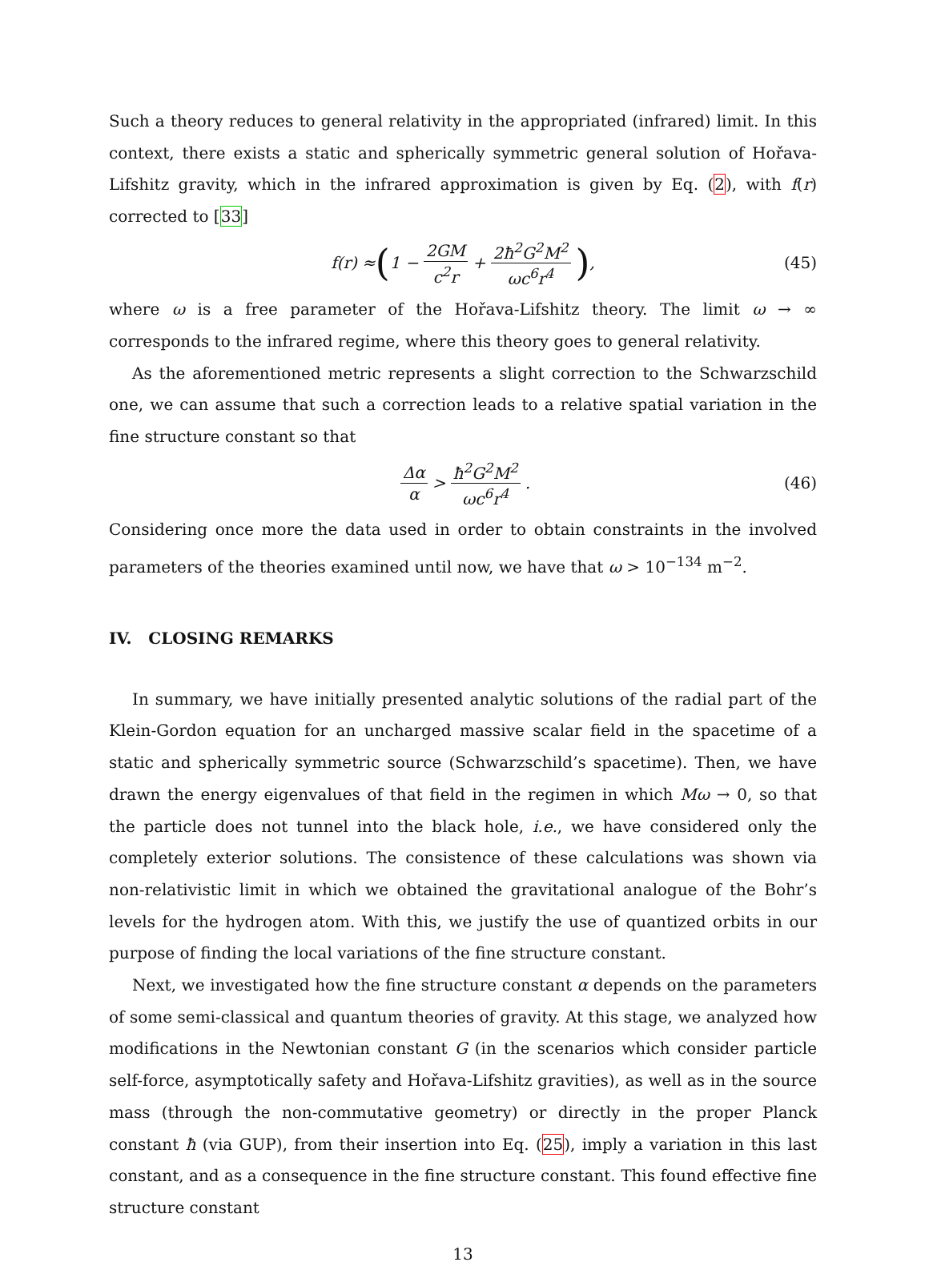Such a theory reduces to general relativity in the appropriated (infrared) limit. In this context, there exists a static and spherically symmetric general solution of Hořava-Lifshitz gravity, which in the infrared approximation is given by Eq. (2), with f(r) corrected to [33]
f(r) ≈ (1 − 2GM c<sup>2</sup>r + 2ħ<sup>2</sup>G<sup>2</sup>M<sup>2</sup> ωc<sup>6</sup>r<sup>4</sup>), (45)
where ω is a free parameter of the Hořava-Lifshitz theory. The limit ω → ∞ corresponds to the infrared regime, where this theory goes to general relativity.
As the aforementioned metric represents a slight correction to the Schwarzschild one, we can assume that such a correction leads to a relative spatial variation in the fine structure constant so that
Δα α > ħ<sup>2</sup>G<sup>2</sup>M<sup>2</sup> ωc<sup>6</sup>r<sup>4</sup>. (46)
Considering once more the data used in order to obtain constraints in the involved parameters of the theories examined until now, we have that ω > 10<sup>−134</sup> m<sup>−2</sup>.
IV. CLOSING REMARKS
In summary, we have initially presented analytic solutions of the radial part of the Klein-Gordon equation for an uncharged massive scalar field in the spacetime of a static and spherically symmetric source (Schwarzschild’s spacetime). Then, we have drawn the energy eigenvalues of that field in the regimen in which Mω → 0, so that the particle does not tunnel into the black hole, i.e., we have considered only the completely exterior solutions. The consistence of these calculations was shown via non-relativistic limit in which we obtained the gravitational analogue of the Bohr’s levels for the hydrogen atom. With this, we justify the use of quantized orbits in our purpose of finding the local variations of the fine structure constant.
Next, we investigated how the fine structure constant α depends on the parameters of some semi-classical and quantum theories of gravity. At this stage, we analyzed how modifications in the Newtonian constant G (in the scenarios which consider particle self-force, asymptotically safety and Hořava-Lifshitz gravities), as well as in the source mass (through the non-commutative geometry) or directly in the proper Planck constant ħ (via GUP), from their insertion into Eq. (25), imply a variation in this last constant, and as a consequence in the fine structure constant. This found effective fine structure constant
13